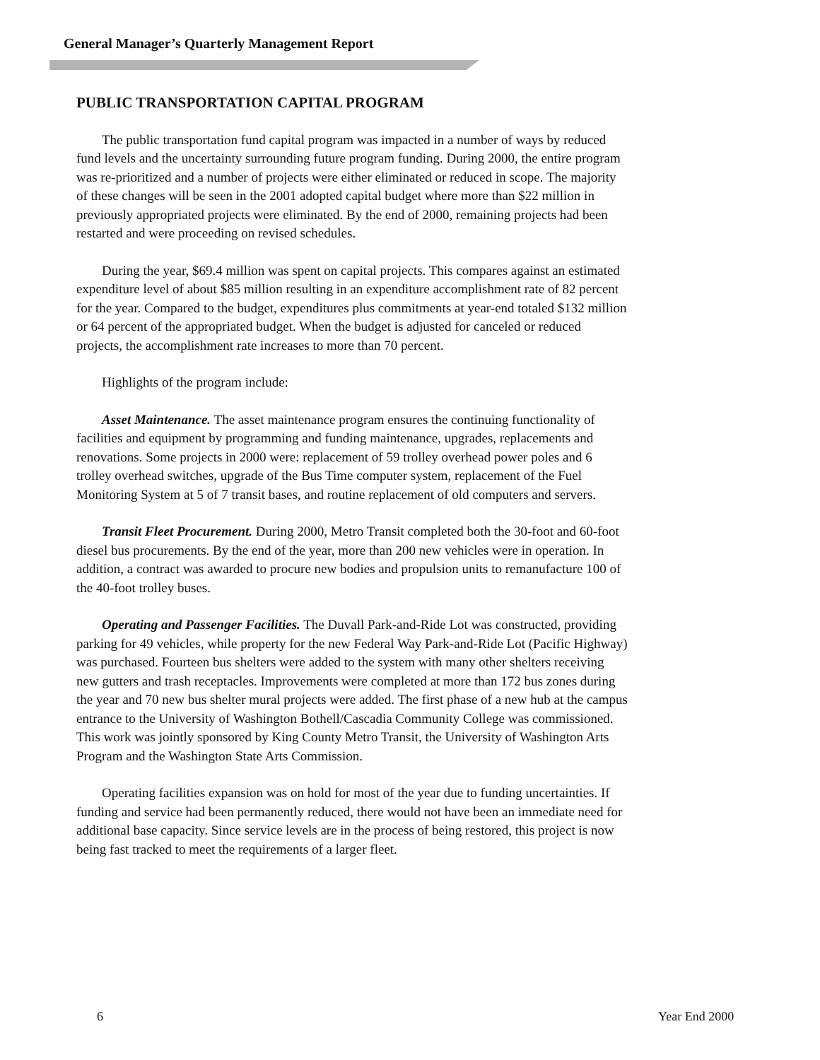General Manager’s Quarterly Management Report
PUBLIC TRANSPORTATION CAPITAL PROGRAM
The public transportation fund capital program was impacted in a number of ways by reduced fund levels and the uncertainty surrounding future program funding. During 2000, the entire program was re-prioritized and a number of projects were either eliminated or reduced in scope. The majority of these changes will be seen in the 2001 adopted capital budget where more than $22 million in previously appropriated projects were eliminated. By the end of 2000, remaining projects had been restarted and were proceeding on revised schedules.
During the year, $69.4 million was spent on capital projects. This compares against an estimated expenditure level of about $85 million resulting in an expenditure accomplishment rate of 82 percent for the year. Compared to the budget, expenditures plus commitments at year-end totaled $132 million or 64 percent of the appropriated budget. When the budget is adjusted for canceled or reduced projects, the accomplishment rate increases to more than 70 percent.
Highlights of the program include:
Asset Maintenance. The asset maintenance program ensures the continuing functionality of facilities and equipment by programming and funding maintenance, upgrades, replacements and renovations. Some projects in 2000 were: replacement of 59 trolley overhead power poles and 6 trolley overhead switches, upgrade of the Bus Time computer system, replacement of the Fuel Monitoring System at 5 of 7 transit bases, and routine replacement of old computers and servers.
Transit Fleet Procurement. During 2000, Metro Transit completed both the 30-foot and 60-foot diesel bus procurements. By the end of the year, more than 200 new vehicles were in operation. In addition, a contract was awarded to procure new bodies and propulsion units to remanufacture 100 of the 40-foot trolley buses.
Operating and Passenger Facilities. The Duvall Park-and-Ride Lot was constructed, providing parking for 49 vehicles, while property for the new Federal Way Park-and-Ride Lot (Pacific Highway) was purchased. Fourteen bus shelters were added to the system with many other shelters receiving new gutters and trash receptacles. Improvements were completed at more than 172 bus zones during the year and 70 new bus shelter mural projects were added. The first phase of a new hub at the campus entrance to the University of Washington Bothell/Cascadia Community College was commissioned. This work was jointly sponsored by King County Metro Transit, the University of Washington Arts Program and the Washington State Arts Commission.
Operating facilities expansion was on hold for most of the year due to funding uncertainties. If funding and service had been permanently reduced, there would not have been an immediate need for additional base capacity. Since service levels are in the process of being restored, this project is now being fast tracked to meet the requirements of a larger fleet.
6 Year End 2000